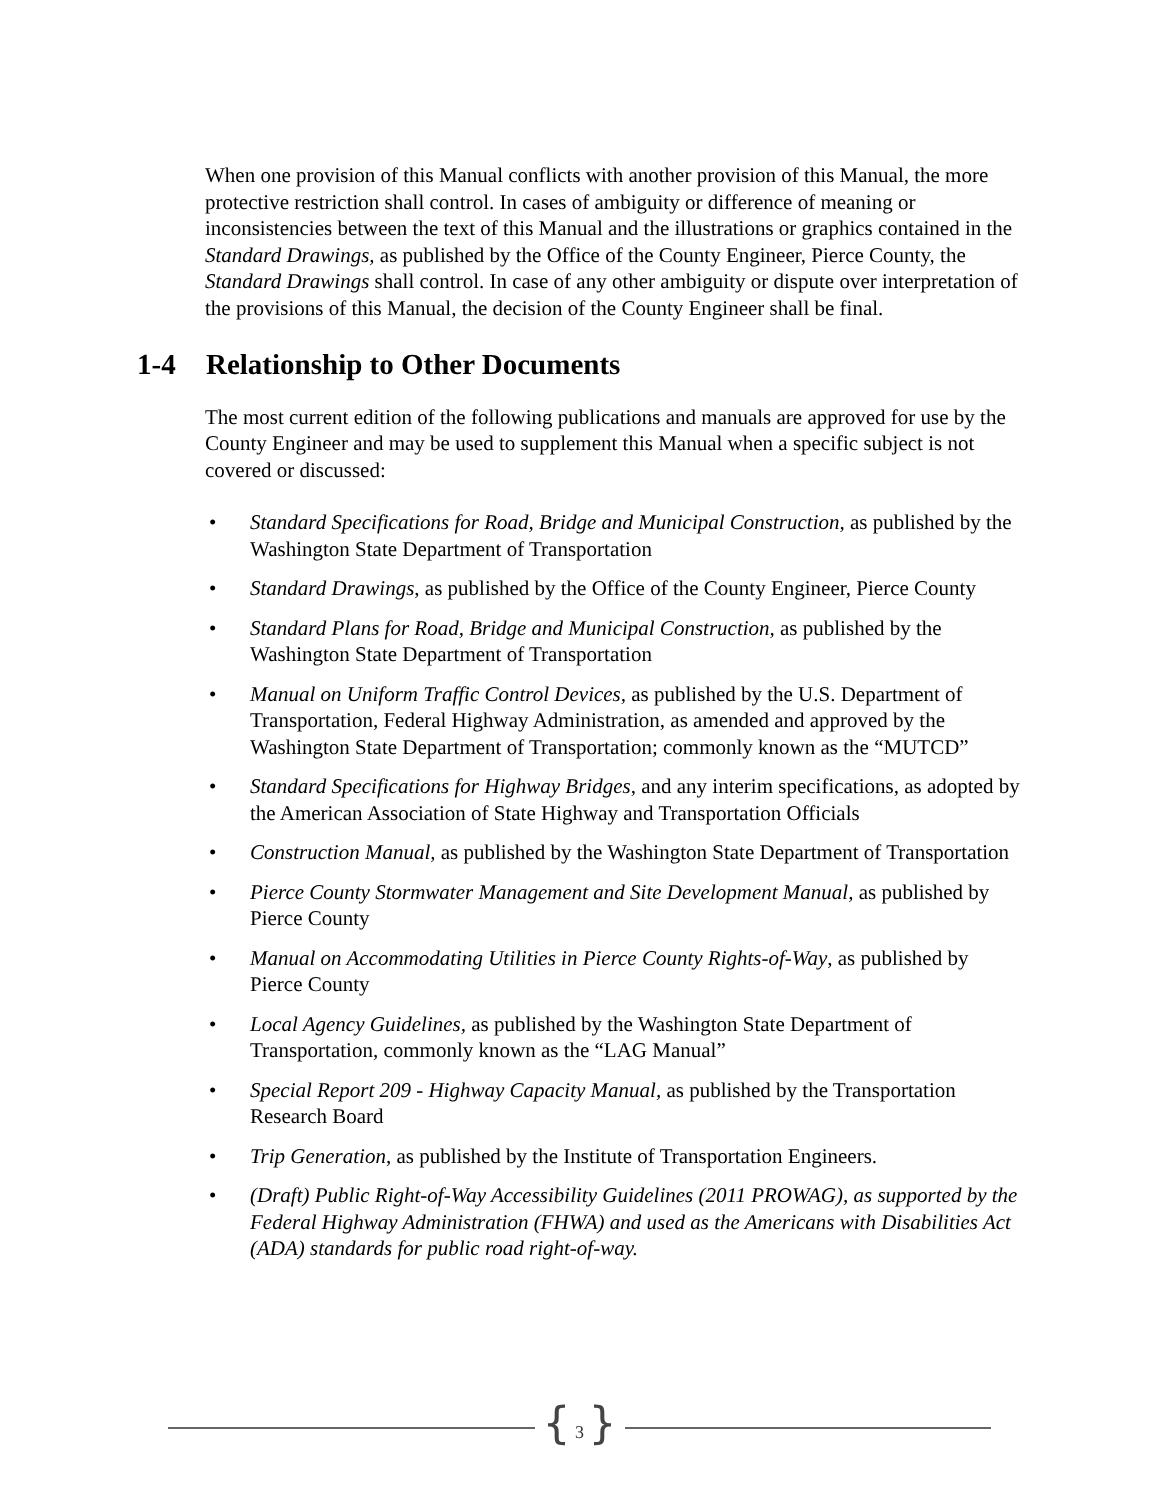When one provision of this Manual conflicts with another provision of this Manual, the more protective restriction shall control. In cases of ambiguity or difference of meaning or inconsistencies between the text of this Manual and the illustrations or graphics contained in the Standard Drawings, as published by the Office of the County Engineer, Pierce County, the Standard Drawings shall control. In case of any other ambiguity or dispute over interpretation of the provisions of this Manual, the decision of the County Engineer shall be final.
1-4 Relationship to Other Documents
The most current edition of the following publications and manuals are approved for use by the County Engineer and may be used to supplement this Manual when a specific subject is not covered or discussed:
• Standard Specifications for Road, Bridge and Municipal Construction, as published by the Washington State Department of Transportation
• Standard Drawings, as published by the Office of the County Engineer, Pierce County
• Standard Plans for Road, Bridge and Municipal Construction, as published by the Washington State Department of Transportation
• Manual on Uniform Traffic Control Devices, as published by the U.S. Department of Transportation, Federal Highway Administration, as amended and approved by the Washington State Department of Transportation; commonly known as the “MUTCD”
• Standard Specifications for Highway Bridges, and any interim specifications, as adopted by the American Association of State Highway and Transportation Officials
• Construction Manual, as published by the Washington State Department of Transportation
• Pierce County Stormwater Management and Site Development Manual, as published by Pierce County
• Manual on Accommodating Utilities in Pierce County Rights-of-Way, as published by Pierce County
• Local Agency Guidelines, as published by the Washington State Department of Transportation, commonly known as the “LAG Manual”
• Special Report 209 - Highway Capacity Manual, as published by the Transportation Research Board
• Trip Generation, as published by the Institute of Transportation Engineers.
• (Draft) Public Right-of-Way Accessibility Guidelines (2011 PROWAG), as supported by the Federal Highway Administration (FHWA) and used as the Americans with Disabilities Act (ADA) standards for public road right-of-way.
{ 3 }